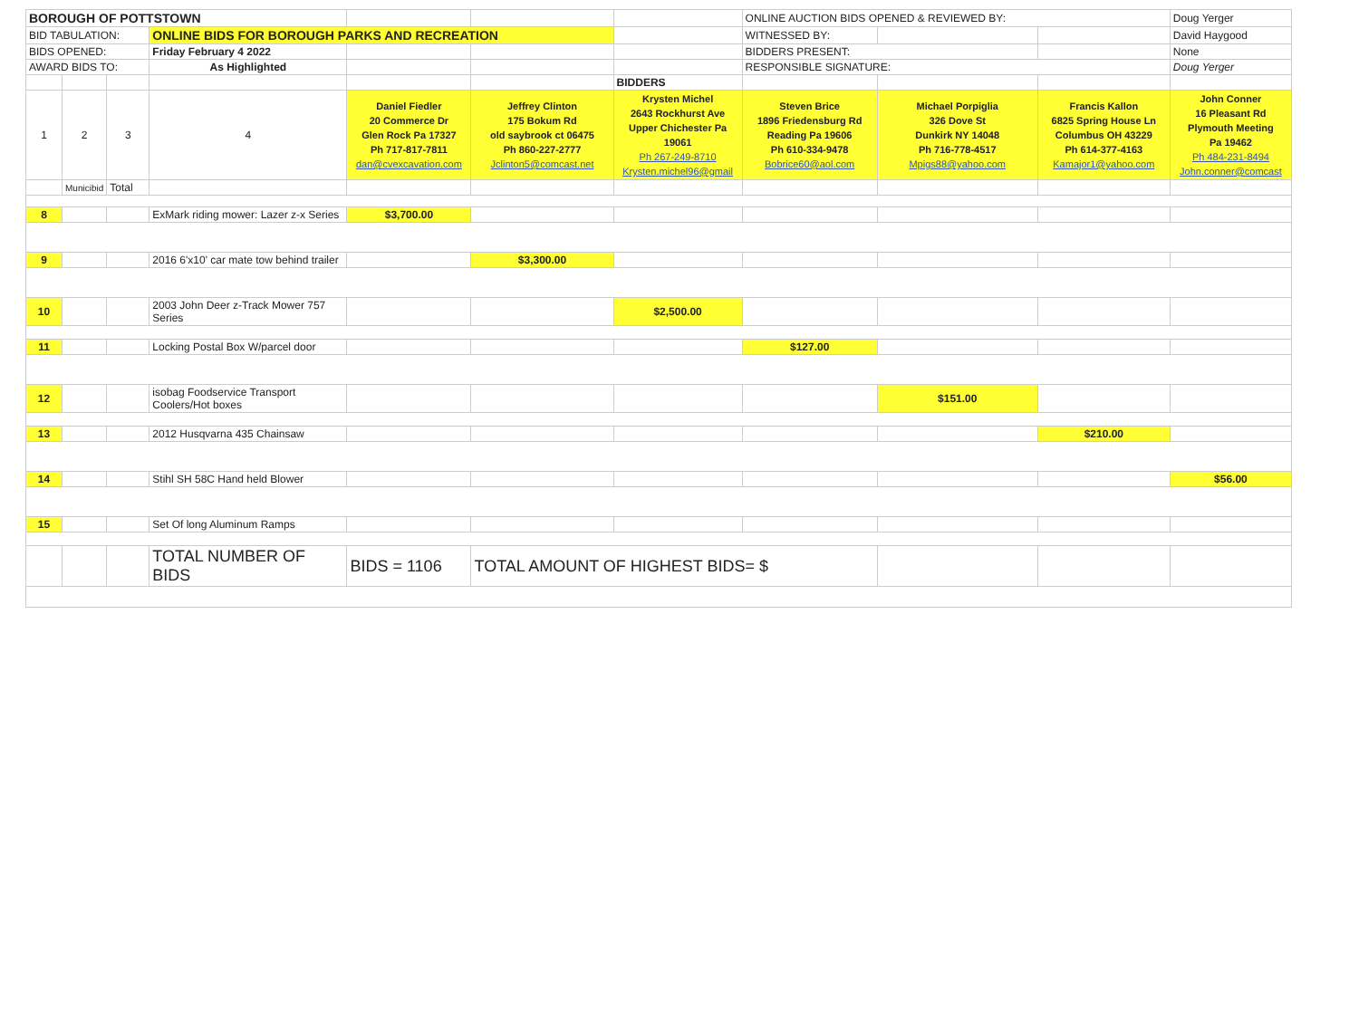| BOROUGH OF POTTSTOWN | | | | | | | ONLINE AUCTION BIDS OPENED & REVIEWED BY: | | | Doug Yerger |
| BID TABULATION: | | | ONLINE BIDS FOR BOROUGH PARKS AND RECREATION | | | | WITNESSED BY: | | | David Haygood |
| BIDS OPENED: | | | Friday February 4 2022 | | | | BIDDERS PRESENT: | | | None |
| AWARD BIDS TO: | | | As Highlighted | | | | RESPONSIBLE SIGNATURE: | | | Doug Yerger |
| | | | | | | BIDDERS | | | | |
| 1 | 2 | 3 | 4 | Daniel Fiedler 20 Commerce Dr Glen Rock Pa 17327 Ph 717-817-7811 dan@cvexcavation.com | Jeffrey Clinton 175 Bokum Rd old saybrook ct 06475 Ph 860-227-2777 Jclinton5@comcast.net | Krysten Michel 2643 Rockhurst Ave Upper Chichester Pa 19061 Ph 267-249-8710 Krysten.michel96@gmail | Steven Brice 1896 Friedensburg Rd Reading Pa 19606 Ph 610-334-9478 Bobrice60@aol.com | Michael Porpiglia 326 Dove St Dunkirk NY 14048 Ph 716-778-4517 Mpigs88@yahoo.com | Francis Kallon 6825 Spring House Ln Columbus OH 43229 Ph 614-377-4163 Kamajor1@yahoo.com | John Conner 16 Pleasant Rd Plymouth Meeting Pa 19462 Ph 484-231-8494 John.conner@comcast |
| | Municibid | Total | | | | | | | | |
| 8 | | | ExMark riding mower: Lazer z-x Series | $3,700.00 | | | | | | |
| 9 | | | 2016 6'x10' car mate tow behind trailer | | $3,300.00 | | | | | |
| 10 | | | 2003 John Deer z-Track Mower 757 Series | | | $2,500.00 | | | | |
| 11 | | | Locking Postal Box W/parcel door | | | | $127.00 | | | |
| 12 | | | isobag Foodservice Transport Coolers/Hot boxes | | | | | $151.00 | | |
| 13 | | | 2012 Husqvarna 435 Chainsaw | | | | | | $210.00 | |
| 14 | | | Stihl SH 58C Hand held Blower | | | | | | | $56.00 |
| 15 | | | Set Of long Aluminum Ramps | | | | | | | |
| | | | TOTAL NUMBER OF BIDS | BIDS = 1106 | TOTAL AMOUNT OF HIGHEST BIDS= $ | | | | | |